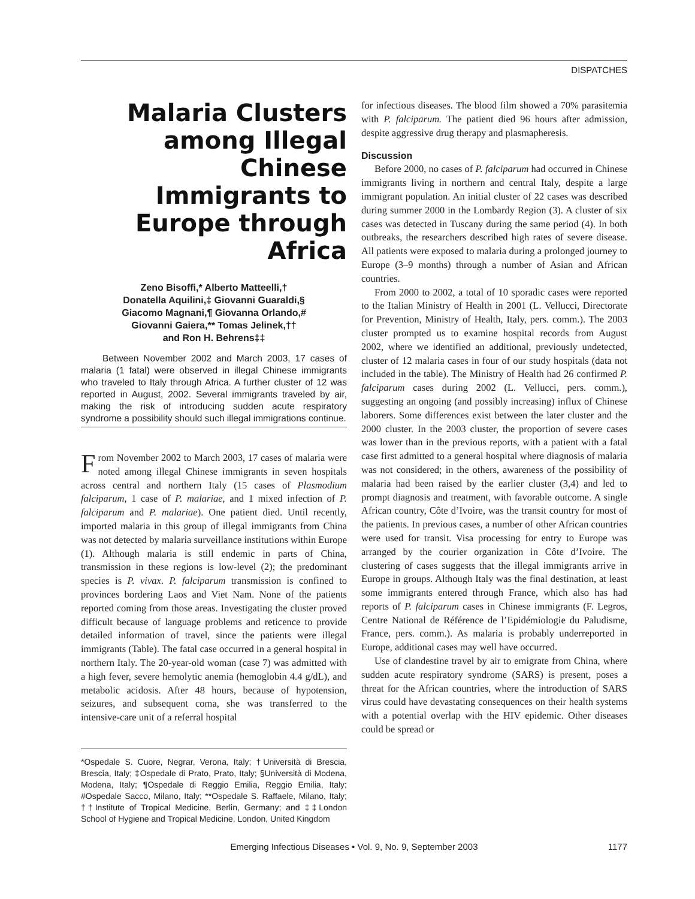DISPATCHES
Malaria Clusters among Illegal Chinese Immigrants to Europe through Africa
Zeno Bisoffi,* Alberto Matteelli,†
Donatella Aquilini,‡ Giovanni Guaraldi,§
Giacomo Magnani,¶ Giovanna Orlando,#
Giovanni Gaiera,** Tomas Jelinek,††
and Ron H. Behrens‡‡
Between November 2002 and March 2003, 17 cases of malaria (1 fatal) were observed in illegal Chinese immigrants who traveled to Italy through Africa. A further cluster of 12 was reported in August, 2002. Several immigrants traveled by air, making the risk of introducing sudden acute respiratory syndrome a possibility should such illegal immigrations continue.
From November 2002 to March 2003, 17 cases of malaria were noted among illegal Chinese immigrants in seven hospitals across central and northern Italy (15 cases of Plasmodium falciparum, 1 case of P. malariae, and 1 mixed infection of P. falciparum and P. malariae). One patient died. Until recently, imported malaria in this group of illegal immigrants from China was not detected by malaria surveillance institutions within Europe (1). Although malaria is still endemic in parts of China, transmission in these regions is low-level (2); the predominant species is P. vivax. P. falciparum transmission is confined to provinces bordering Laos and Viet Nam. None of the patients reported coming from those areas. Investigating the cluster proved difficult because of language problems and reticence to provide detailed information of travel, since the patients were illegal immigrants (Table). The fatal case occurred in a general hospital in northern Italy. The 20-year-old woman (case 7) was admitted with a high fever, severe hemolytic anemia (hemoglobin 4.4 g/dL), and metabolic acidosis. After 48 hours, because of hypotension, seizures, and subsequent coma, she was transferred to the intensive-care unit of a referral hospital
*Ospedale S. Cuore, Negrar, Verona, Italy; †Università di Brescia, Brescia, Italy; ‡Ospedale di Prato, Prato, Italy; §Università di Modena, Modena, Italy; ¶Ospedale di Reggio Emilia, Reggio Emilia, Italy; #Ospedale Sacco, Milano, Italy; **Ospedale S. Raffaele, Milano, Italy; ††Institute of Tropical Medicine, Berlin, Germany; and ‡‡London School of Hygiene and Tropical Medicine, London, United Kingdom
for infectious diseases. The blood film showed a 70% parasitemia with P. falciparum. The patient died 96 hours after admission, despite aggressive drug therapy and plasmapheresis.
Discussion
Before 2000, no cases of P. falciparum had occurred in Chinese immigrants living in northern and central Italy, despite a large immigrant population. An initial cluster of 22 cases was described during summer 2000 in the Lombardy Region (3). A cluster of six cases was detected in Tuscany during the same period (4). In both outbreaks, the researchers described high rates of severe disease. All patients were exposed to malaria during a prolonged journey to Europe (3–9 months) through a number of Asian and African countries.
From 2000 to 2002, a total of 10 sporadic cases were reported to the Italian Ministry of Health in 2001 (L. Vellucci, Directorate for Prevention, Ministry of Health, Italy, pers. comm.). The 2003 cluster prompted us to examine hospital records from August 2002, where we identified an additional, previously undetected, cluster of 12 malaria cases in four of our study hospitals (data not included in the table). The Ministry of Health had 26 confirmed P. falciparum cases during 2002 (L. Vellucci, pers. comm.), suggesting an ongoing (and possibly increasing) influx of Chinese laborers. Some differences exist between the later cluster and the 2000 cluster. In the 2003 cluster, the proportion of severe cases was lower than in the previous reports, with a patient with a fatal case first admitted to a general hospital where diagnosis of malaria was not considered; in the others, awareness of the possibility of malaria had been raised by the earlier cluster (3,4) and led to prompt diagnosis and treatment, with favorable outcome. A single African country, Côte d’Ivoire, was the transit country for most of the patients. In previous cases, a number of other African countries were used for transit. Visa processing for entry to Europe was arranged by the courier organization in Côte d’Ivoire. The clustering of cases suggests that the illegal immigrants arrive in Europe in groups. Although Italy was the final destination, at least some immigrants entered through France, which also has had reports of P. falciparum cases in Chinese immigrants (F. Legros, Centre National de Référence de l’Epidémiologie du Paludisme, France, pers. comm.). As malaria is probably underreported in Europe, additional cases may well have occurred.
Use of clandestine travel by air to emigrate from China, where sudden acute respiratory syndrome (SARS) is present, poses a threat for the African countries, where the introduction of SARS virus could have devastating consequences on their health systems with a potential overlap with the HIV epidemic. Other diseases could be spread or
1177
Emerging Infectious Diseases • Vol. 9, No. 9, September 2003